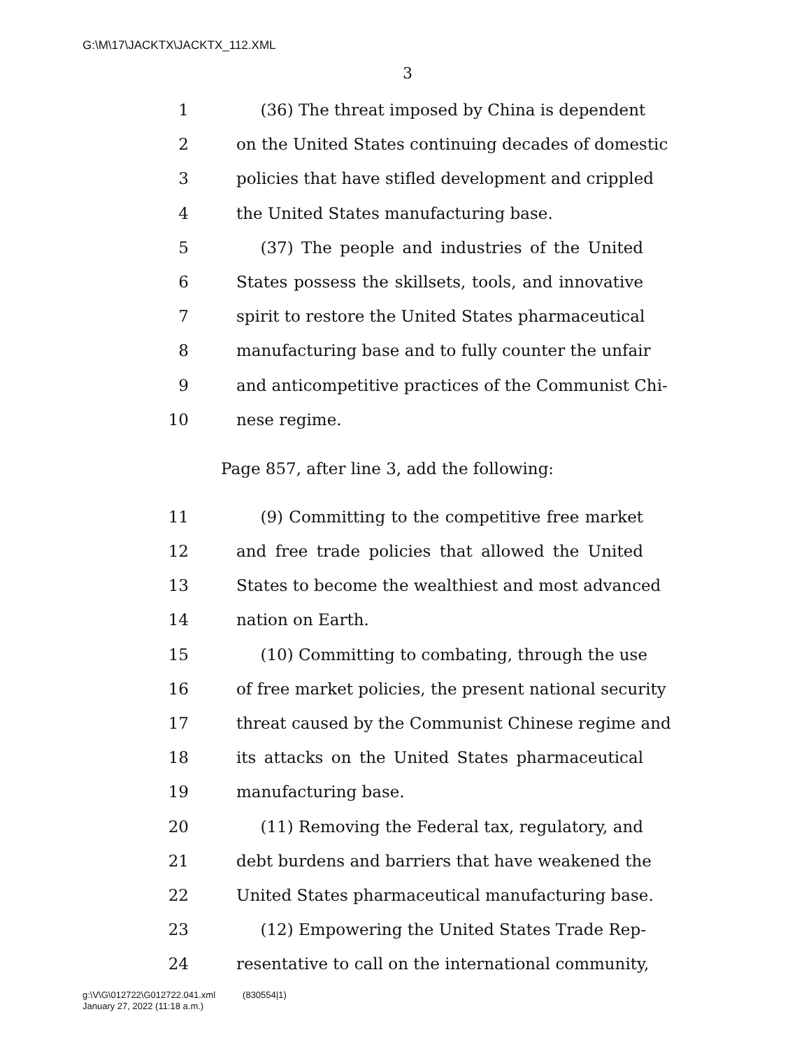G:\M\17\JACKTX\JACKTX_112.XML
3
1  (36) The threat imposed by China is dependent
2 on the United States continuing decades of domestic
3 policies that have stifled development and crippled
4 the United States manufacturing base.
5  (37) The people and industries of the United
6 States possess the skillsets, tools, and innovative
7 spirit to restore the United States pharmaceutical
8 manufacturing base and to fully counter the unfair
9 and anticompetitive practices of the Communist Chi-
10 nese regime.
Page 857, after line 3, add the following:
11  (9) Committing to the competitive free market
12 and free trade policies that allowed the United
13 States to become the wealthiest and most advanced
14 nation on Earth.
15  (10) Committing to combating, through the use
16 of free market policies, the present national security
17 threat caused by the Communist Chinese regime and
18 its attacks on the United States pharmaceutical
19 manufacturing base.
20  (11) Removing the Federal tax, regulatory, and
21 debt burdens and barriers that have weakened the
22 United States pharmaceutical manufacturing base.
23  (12) Empowering the United States Trade Rep-
24 resentative to call on the international community,
g:\V\G\012722\G012722.041.xml   (830554|1)
January 27, 2022 (11:18 a.m.)